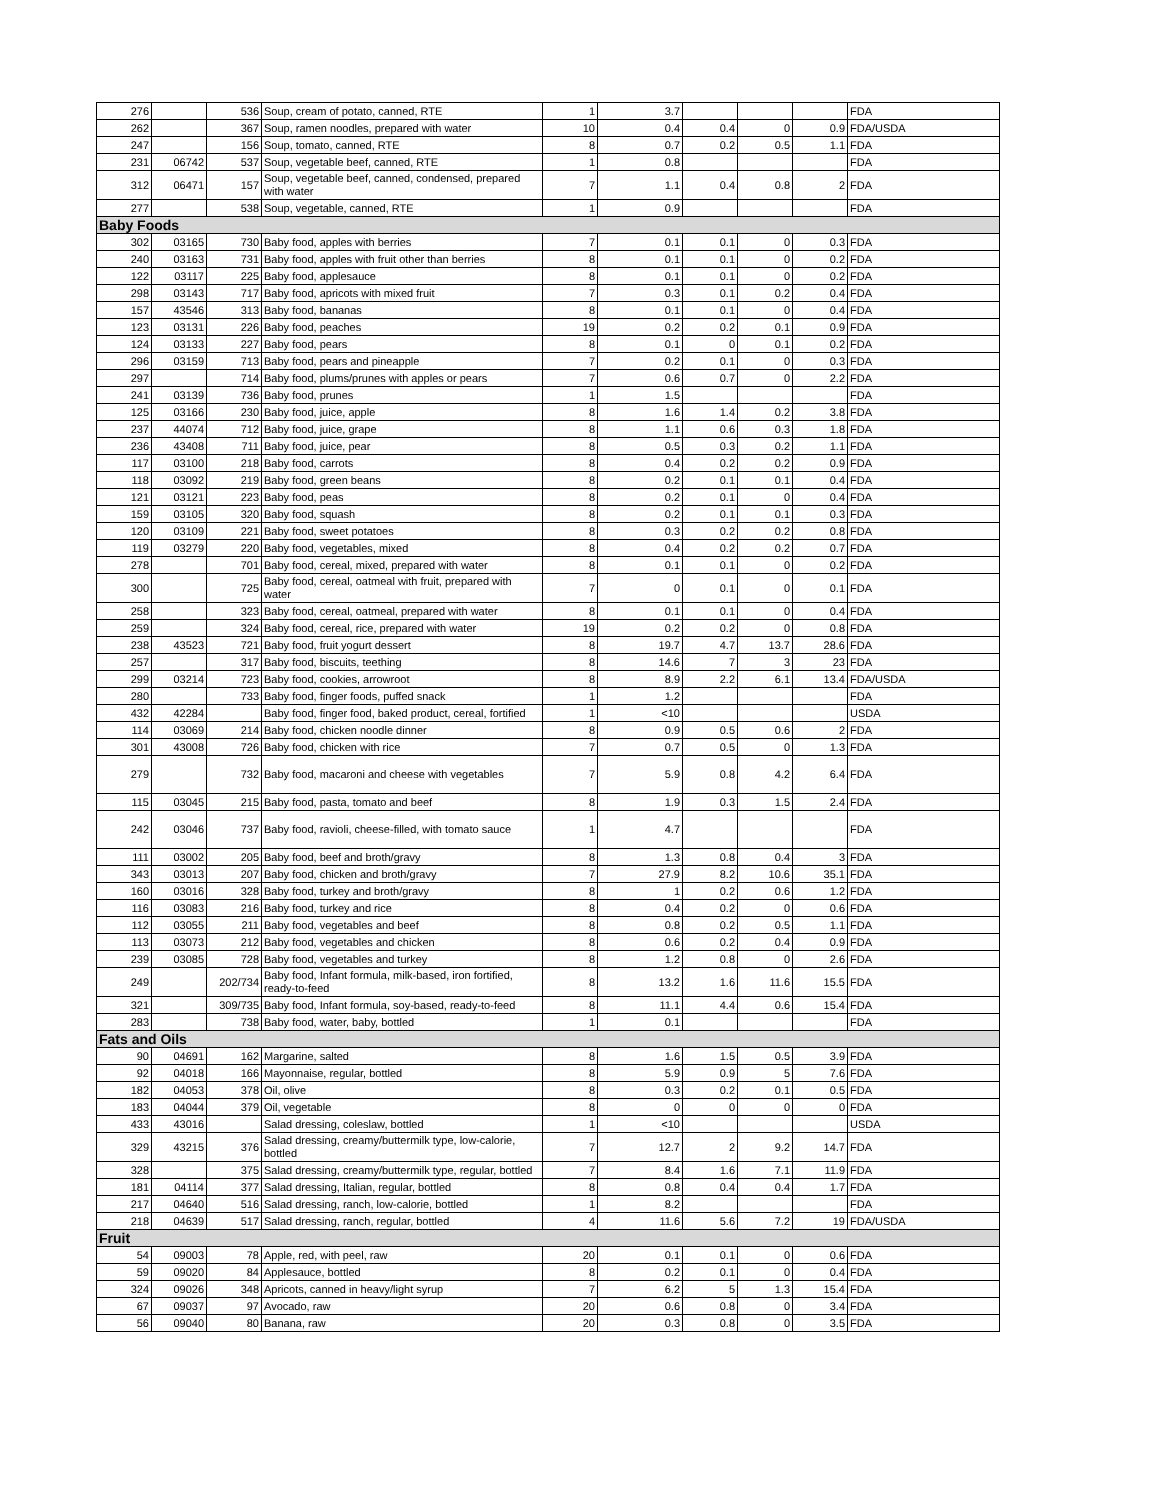| 276 | | 536 | Soup, cream of potato, canned, RTE | 1 | 3.7 | | | | FDA |
| 262 | | 367 | Soup, ramen noodles, prepared with water | 10 | 0.4 | 0.4 | 0 | 0.9 | FDA/USDA |
| 247 | | 156 | Soup, tomato, canned, RTE | 8 | 0.7 | 0.2 | 0.5 | 1.1 | FDA |
| 231 | 06742 | 537 | Soup, vegetable beef, canned, RTE | 1 | 0.8 | | | | FDA |
| 312 | 06471 | 157 | Soup, vegetable beef, canned, condensed, prepared with water | 7 | 1.1 | 0.4 | 0.8 | 2 | FDA |
| 277 | | 538 | Soup, vegetable, canned, RTE | 1 | 0.9 | | | | FDA |
| Baby Foods | | | | | | | | | |
| 302 | 03165 | 730 | Baby food, apples with berries | 7 | 0.1 | 0.1 | 0 | 0.3 | FDA |
| 240 | 03163 | 731 | Baby food, apples with fruit other than berries | 8 | 0.1 | 0.1 | 0 | 0.2 | FDA |
| 122 | 03117 | 225 | Baby food, applesauce | 8 | 0.1 | 0.1 | 0 | 0.2 | FDA |
| 298 | 03143 | 717 | Baby food, apricots with mixed fruit | 7 | 0.3 | 0.1 | 0.2 | 0.4 | FDA |
| 157 | 43546 | 313 | Baby food, bananas | 8 | 0.1 | 0.1 | 0 | 0.4 | FDA |
| 123 | 03131 | 226 | Baby food, peaches | 19 | 0.2 | 0.2 | 0.1 | 0.9 | FDA |
| 124 | 03133 | 227 | Baby food, pears | 8 | 0.1 | 0 | 0.1 | 0.2 | FDA |
| 296 | 03159 | 713 | Baby food, pears and pineapple | 7 | 0.2 | 0.1 | 0 | 0.3 | FDA |
| 297 | | 714 | Baby food, plums/prunes with apples or pears | 7 | 0.6 | 0.7 | 0 | 2.2 | FDA |
| 241 | 03139 | 736 | Baby food, prunes | 1 | 1.5 | | | | FDA |
| 125 | 03166 | 230 | Baby food, juice, apple | 8 | 1.6 | 1.4 | 0.2 | 3.8 | FDA |
| 237 | 44074 | 712 | Baby food, juice, grape | 8 | 1.1 | 0.6 | 0.3 | 1.8 | FDA |
| 236 | 43408 | 711 | Baby food, juice, pear | 8 | 0.5 | 0.3 | 0.2 | 1.1 | FDA |
| 117 | 03100 | 218 | Baby food, carrots | 8 | 0.4 | 0.2 | 0.2 | 0.9 | FDA |
| 118 | 03092 | 219 | Baby food, green beans | 8 | 0.2 | 0.1 | 0.1 | 0.4 | FDA |
| 121 | 03121 | 223 | Baby food, peas | 8 | 0.2 | 0.1 | 0 | 0.4 | FDA |
| 159 | 03105 | 320 | Baby food, squash | 8 | 0.2 | 0.1 | 0.1 | 0.3 | FDA |
| 120 | 03109 | 221 | Baby food, sweet potatoes | 8 | 0.3 | 0.2 | 0.2 | 0.8 | FDA |
| 119 | 03279 | 220 | Baby food, vegetables, mixed | 8 | 0.4 | 0.2 | 0.2 | 0.7 | FDA |
| 278 | | 701 | Baby food, cereal, mixed, prepared with water | 8 | 0.1 | 0.1 | 0 | 0.2 | FDA |
| 300 | | 725 | Baby food, cereal, oatmeal with fruit, prepared with water | 7 | 0 | 0.1 | 0 | 0.1 | FDA |
| 258 | | 323 | Baby food, cereal, oatmeal, prepared with water | 8 | 0.1 | 0.1 | 0 | 0.4 | FDA |
| 259 | | 324 | Baby food, cereal, rice, prepared with water | 19 | 0.2 | 0.2 | 0 | 0.8 | FDA |
| 238 | 43523 | 721 | Baby food, fruit yogurt dessert | 8 | 19.7 | 4.7 | 13.7 | 28.6 | FDA |
| 257 | | 317 | Baby food, biscuits, teething | 8 | 14.6 | 7 | 3 | 23 | FDA |
| 299 | 03214 | 723 | Baby food, cookies, arrowroot | 8 | 8.9 | 2.2 | 6.1 | 13.4 | FDA/USDA |
| 280 | | 733 | Baby food, finger foods, puffed snack | 1 | 1.2 | | | | FDA |
| 432 | 42284 | | Baby food, finger food, baked product, cereal, fortified | 1 | <10 | | | | USDA |
| 114 | 03069 | 214 | Baby food, chicken noodle dinner | 8 | 0.9 | 0.5 | 0.6 | 2 | FDA |
| 301 | 43008 | 726 | Baby food, chicken with rice | 7 | 0.7 | 0.5 | 0 | 1.3 | FDA |
| 279 | | 732 | Baby food, macaroni and cheese with vegetables | 7 | 5.9 | 0.8 | 4.2 | 6.4 | FDA |
| 115 | 03045 | 215 | Baby food, pasta, tomato and beef | 8 | 1.9 | 0.3 | 1.5 | 2.4 | FDA |
| 242 | 03046 | 737 | Baby food, ravioli, cheese-filled, with tomato sauce | 1 | 4.7 | | | | FDA |
| 111 | 03002 | 205 | Baby food, beef and broth/gravy | 8 | 1.3 | 0.8 | 0.4 | 3 | FDA |
| 343 | 03013 | 207 | Baby food, chicken and broth/gravy | 7 | 27.9 | 8.2 | 10.6 | 35.1 | FDA |
| 160 | 03016 | 328 | Baby food, turkey and broth/gravy | 8 | 1 | 0.2 | 0.6 | 1.2 | FDA |
| 116 | 03083 | 216 | Baby food, turkey and rice | 8 | 0.4 | 0.2 | 0 | 0.6 | FDA |
| 112 | 03055 | 211 | Baby food, vegetables and beef | 8 | 0.8 | 0.2 | 0.5 | 1.1 | FDA |
| 113 | 03073 | 212 | Baby food, vegetables and chicken | 8 | 0.6 | 0.2 | 0.4 | 0.9 | FDA |
| 239 | 03085 | 728 | Baby food, vegetables and turkey | 8 | 1.2 | 0.8 | 0 | 2.6 | FDA |
| 249 | | 202/734 | Baby food, Infant formula, milk-based, iron fortified, ready-to-feed | 8 | 13.2 | 1.6 | 11.6 | 15.5 | FDA |
| 321 | | 309/735 | Baby food, Infant formula, soy-based, ready-to-feed | 8 | 11.1 | 4.4 | 0.6 | 15.4 | FDA |
| 283 | | 738 | Baby food, water, baby, bottled | 1 | 0.1 | | | | FDA |
| Fats and Oils | | | | | | | | | |
| 90 | 04691 | 162 | Margarine, salted | 8 | 1.6 | 1.5 | 0.5 | 3.9 | FDA |
| 92 | 04018 | 166 | Mayonnaise, regular, bottled | 8 | 5.9 | 0.9 | 5 | 7.6 | FDA |
| 182 | 04053 | 378 | Oil, olive | 8 | 0.3 | 0.2 | 0.1 | 0.5 | FDA |
| 183 | 04044 | 379 | Oil, vegetable | 8 | 0 | 0 | 0 | 0 | FDA |
| 433 | 43016 | | Salad dressing, coleslaw, bottled | 1 | <10 | | | | USDA |
| 329 | 43215 | 376 | Salad dressing, creamy/buttermilk type, low-calorie, bottled | 7 | 12.7 | 2 | 9.2 | 14.7 | FDA |
| 328 | | 375 | Salad dressing, creamy/buttermilk type, regular, bottled | 7 | 8.4 | 1.6 | 7.1 | 11.9 | FDA |
| 181 | 04114 | 377 | Salad dressing, Italian, regular, bottled | 8 | 0.8 | 0.4 | 0.4 | 1.7 | FDA |
| 217 | 04640 | 516 | Salad dressing, ranch, low-calorie, bottled | 1 | 8.2 | | | | FDA |
| 218 | 04639 | 517 | Salad dressing, ranch, regular, bottled | 4 | 11.6 | 5.6 | 7.2 | 19 | FDA/USDA |
| Fruit | | | | | | | | | |
| 54 | 09003 | 78 | Apple, red, with peel, raw | 20 | 0.1 | 0.1 | 0 | 0.6 | FDA |
| 59 | 09020 | 84 | Applesauce, bottled | 8 | 0.2 | 0.1 | 0 | 0.4 | FDA |
| 324 | 09026 | 348 | Apricots, canned in heavy/light syrup | 7 | 6.2 | 5 | 1.3 | 15.4 | FDA |
| 67 | 09037 | 97 | Avocado, raw | 20 | 0.6 | 0.8 | 0 | 3.4 | FDA |
| 56 | 09040 | 80 | Banana, raw | 20 | 0.3 | 0.8 | 0 | 3.5 | FDA |